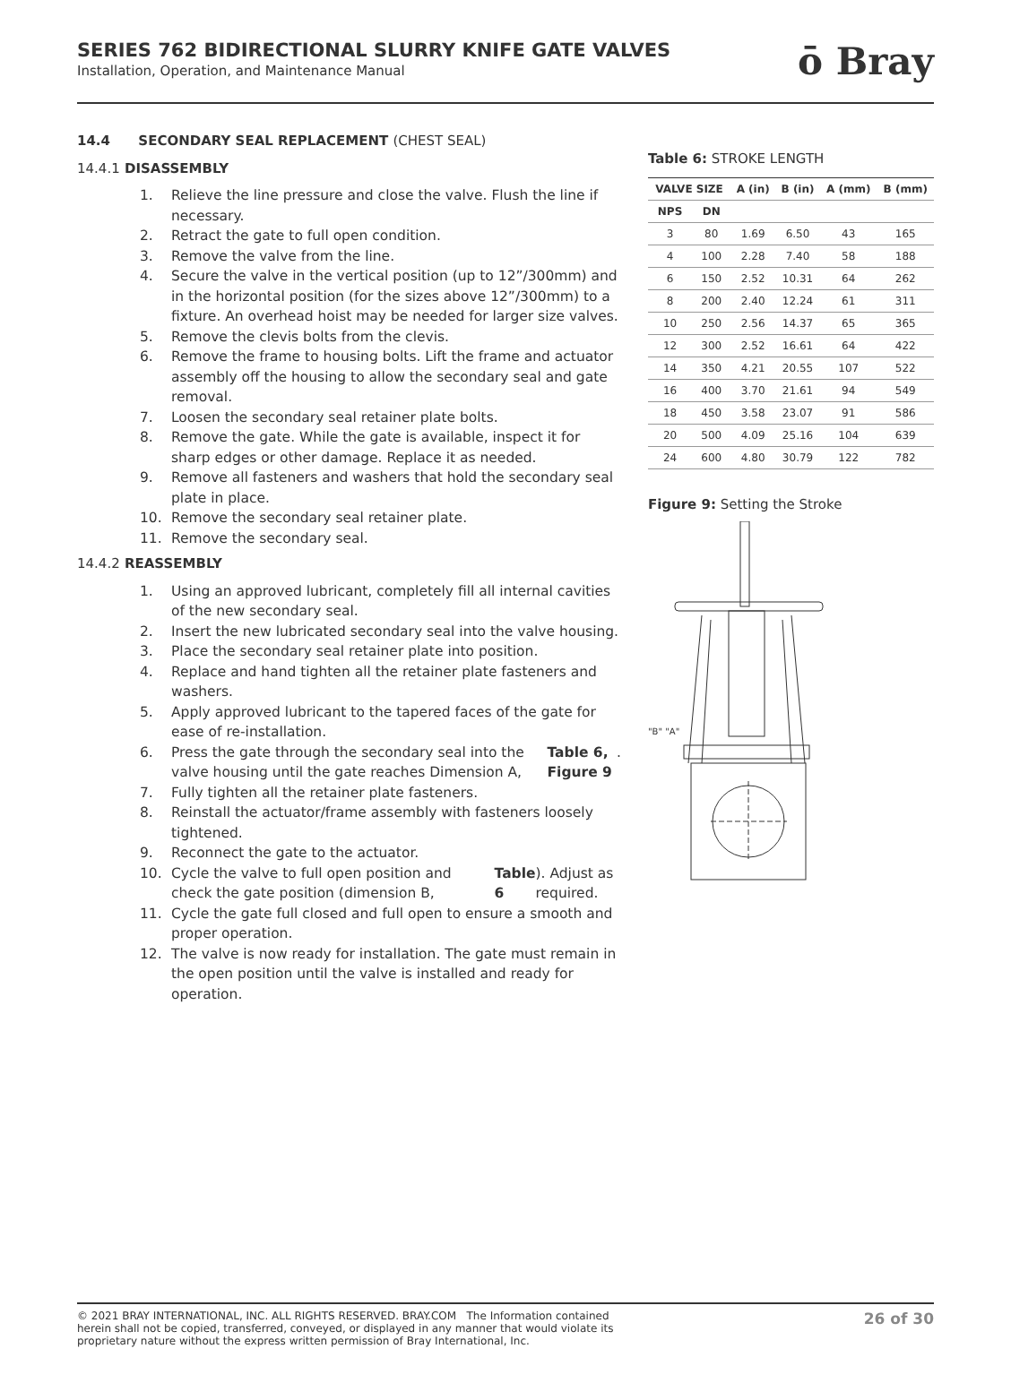SERIES 762 BIDIRECTIONAL SLURRY KNIFE GATE VALVES
Installation, Operation, and Maintenance Manual
ō Bray
14.4 SECONDARY SEAL REPLACEMENT (CHEST SEAL)
14.4.1 DISASSEMBLY
1. Relieve the line pressure and close the valve. Flush the line if necessary.
2. Retract the gate to full open condition.
3. Remove the valve from the line.
4. Secure the valve in the vertical position (up to 12”/300mm) and in the horizontal position (for the sizes above 12”/300mm) to a fixture. An overhead hoist may be needed for larger size valves.
5. Remove the clevis bolts from the clevis.
6. Remove the frame to housing bolts. Lift the frame and actuator assembly off the housing to allow the secondary seal and gate removal.
7. Loosen the secondary seal retainer plate bolts.
8. Remove the gate. While the gate is available, inspect it for sharp edges or other damage. Replace it as needed.
9. Remove all fasteners and washers that hold the secondary seal plate in place.
10. Remove the secondary seal retainer plate.
11. Remove the secondary seal.
14.4.2 REASSEMBLY
1. Using an approved lubricant, completely fill all internal cavities of the new secondary seal.
2. Insert the new lubricated secondary seal into the valve housing.
3. Place the secondary seal retainer plate into position.
4. Replace and hand tighten all the retainer plate fasteners and washers.
5. Apply approved lubricant to the tapered faces of the gate for ease of re-installation.
6. Press the gate through the secondary seal into the valve housing until the gate reaches Dimension A, Table 6, Figure 9.
7. Fully tighten all the retainer plate fasteners.
8. Reinstall the actuator/frame assembly with fasteners loosely tightened.
9. Reconnect the gate to the actuator.
10. Cycle the valve to full open position and check the gate position (dimension B, Table 6). Adjust as required.
11. Cycle the gate full closed and full open to ensure a smooth and proper operation.
12. The valve is now ready for installation. The gate must remain in the open position until the valve is installed and ready for operation.
Table 6: STROKE LENGTH
| VALVE SIZE | | A (in) | B (in) | A (mm) | B (mm) |
| --- | --- | --- | --- | --- | --- |
| NPS | DN | | | | |
| 3 | 80 | 1.69 | 6.50 | 43 | 165 |
| 4 | 100 | 2.28 | 7.40 | 58 | 188 |
| 6 | 150 | 2.52 | 10.31 | 64 | 262 |
| 8 | 200 | 2.40 | 12.24 | 61 | 311 |
| 10 | 250 | 2.56 | 14.37 | 65 | 365 |
| 12 | 300 | 2.52 | 16.61 | 64 | 422 |
| 14 | 350 | 4.21 | 20.55 | 107 | 522 |
| 16 | 400 | 3.70 | 21.61 | 94 | 549 |
| 18 | 450 | 3.58 | 23.07 | 91 | 586 |
| 20 | 500 | 4.09 | 25.16 | 104 | 639 |
| 24 | 600 | 4.80 | 30.79 | 122 | 782 |
Figure 9: Setting the Stroke
"B" "A"
© 2021 BRAY INTERNATIONAL, INC. ALL RIGHTS RESERVED. BRAY.COM The Information contained herein shall not be copied, transferred, conveyed, or displayed in any manner that would violate its proprietary nature without the express written permission of Bray International, Inc.
26 of 30